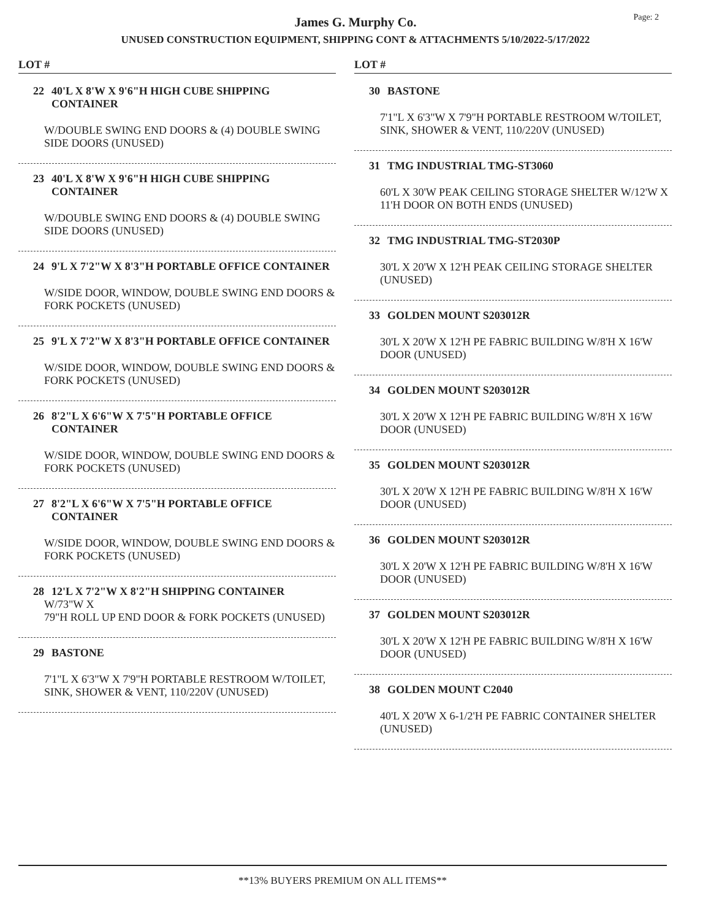Page: 2
James G. Murphy Co.
UNUSED CONSTRUCTION EQUIPMENT, SHIPPING CONT & ATTACHMENTS 5/10/2022-5/17/2022
LOT #
22 40'L X 8'W X 9'6"H HIGH CUBE SHIPPING CONTAINER
W/DOUBLE SWING END DOORS & (4) DOUBLE SWING SIDE DOORS (UNUSED)
23 40'L X 8'W X 9'6"H HIGH CUBE SHIPPING CONTAINER
W/DOUBLE SWING END DOORS & (4) DOUBLE SWING SIDE DOORS (UNUSED)
24 9'L X 7'2"W X 8'3"H PORTABLE OFFICE CONTAINER
W/SIDE DOOR, WINDOW, DOUBLE SWING END DOORS & FORK POCKETS (UNUSED)
25 9'L X 7'2"W X 8'3"H PORTABLE OFFICE CONTAINER
W/SIDE DOOR, WINDOW, DOUBLE SWING END DOORS & FORK POCKETS (UNUSED)
26 8'2"L X 6'6"W X 7'5"H PORTABLE OFFICE CONTAINER
W/SIDE DOOR, WINDOW, DOUBLE SWING END DOORS & FORK POCKETS (UNUSED)
27 8'2"L X 6'6"W X 7'5"H PORTABLE OFFICE CONTAINER
W/SIDE DOOR, WINDOW, DOUBLE SWING END DOORS & FORK POCKETS (UNUSED)
28 12'L X 7'2"W X 8'2"H SHIPPING CONTAINER
W/73"W X
79"H ROLL UP END DOOR & FORK POCKETS (UNUSED)
29 BASTONE
7'1"L X 6'3"W X 7'9"H PORTABLE RESTROOM W/TOILET, SINK, SHOWER & VENT, 110/220V (UNUSED)
LOT #
30 BASTONE
7'1"L X 6'3"W X 7'9"H PORTABLE RESTROOM W/TOILET, SINK, SHOWER & VENT, 110/220V (UNUSED)
31 TMG INDUSTRIAL TMG-ST3060
60'L X 30'W PEAK CEILING STORAGE SHELTER W/12'W X 11'H DOOR ON BOTH ENDS (UNUSED)
32 TMG INDUSTRIAL TMG-ST2030P
30'L X 20'W X 12'H PEAK CEILING STORAGE SHELTER (UNUSED)
33 GOLDEN MOUNT S203012R
30'L X 20'W X 12'H PE FABRIC BUILDING W/8'H X 16'W DOOR (UNUSED)
34 GOLDEN MOUNT S203012R
30'L X 20'W X 12'H PE FABRIC BUILDING W/8'H X 16'W DOOR (UNUSED)
35 GOLDEN MOUNT S203012R
30'L X 20'W X 12'H PE FABRIC BUILDING W/8'H X 16'W DOOR (UNUSED)
36 GOLDEN MOUNT S203012R
30'L X 20'W X 12'H PE FABRIC BUILDING W/8'H X 16'W DOOR (UNUSED)
37 GOLDEN MOUNT S203012R
30'L X 20'W X 12'H PE FABRIC BUILDING W/8'H X 16'W DOOR (UNUSED)
38 GOLDEN MOUNT C2040
40'L X 20'W X 6-1/2'H PE FABRIC CONTAINER SHELTER (UNUSED)
**13% BUYERS PREMIUM ON ALL ITEMS**